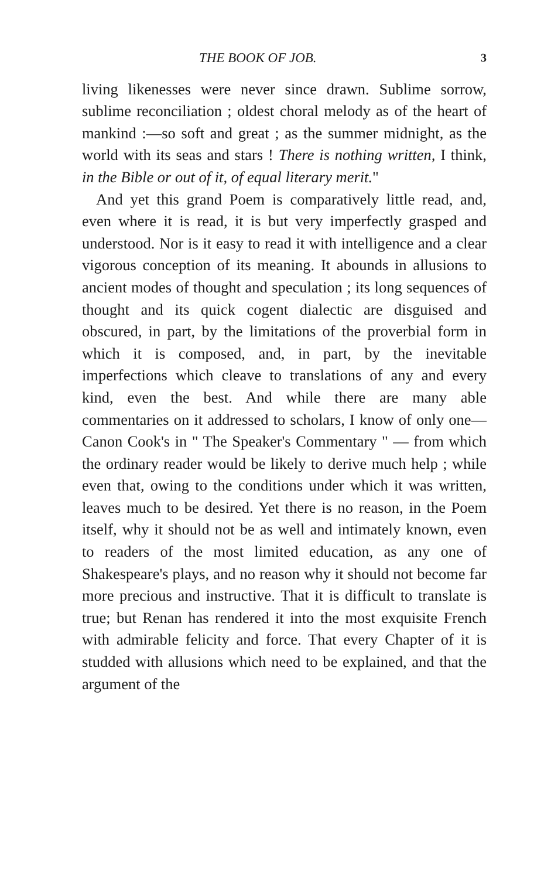THE BOOK OF JOB. 3
living likenesses were never since drawn. Sublime sorrow, sublime reconciliation ; oldest choral melody as of the heart of mankind :—so soft and great ; as the summer midnight, as the world with its seas and stars ! There is nothing written, I think, in the Bible or out of it, of equal literary merit."
And yet this grand Poem is comparatively little read, and, even where it is read, it is but very imperfectly grasped and understood. Nor is it easy to read it with intelligence and a clear vigorous conception of its meaning. It abounds in allusions to ancient modes of thought and speculation ; its long sequences of thought and its quick cogent dialectic are disguised and obscured, in part, by the limitations of the proverbial form in which it is composed, and, in part, by the inevitable imperfections which cleave to translations of any and every kind, even the best. And while there are many able commentaries on it addressed to scholars, I know of only one—Canon Cook's in " The Speaker's Commentary " — from which the ordinary reader would be likely to derive much help ; while even that, owing to the conditions under which it was written, leaves much to be desired. Yet there is no reason, in the Poem itself, why it should not be as well and intimately known, even to readers of the most limited education, as any one of Shakespeare's plays, and no reason why it should not become far more precious and instructive. That it is difficult to translate is true; but Renan has rendered it into the most exquisite French with admirable felicity and force. That every Chapter of it is studded with allusions which need to be explained, and that the argument of the